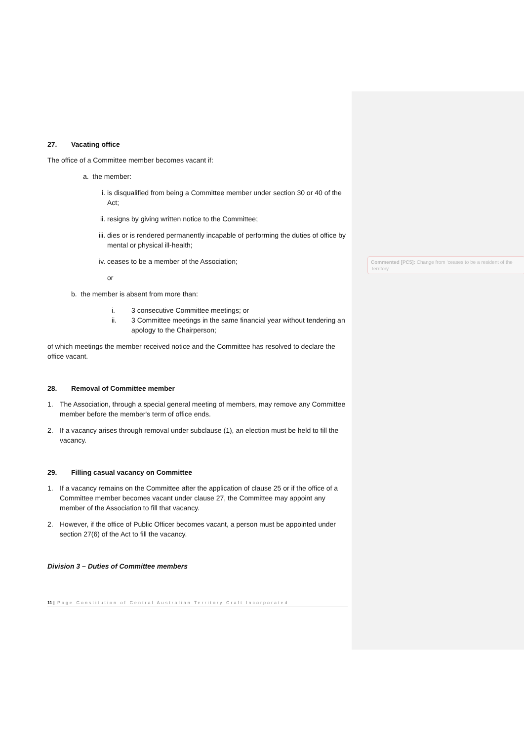27. Vacating office
The office of a Committee member becomes vacant if:
a. the member:
i. is disqualified from being a Committee member under section 30 or 40 of the Act;
ii.
resigns by giving written notice to the Committee;
iii.
dies or is rendered permanently incapable of performing the duties of office by mental or physical ill-health;
iv.
ceases to be a member of the Association;
or
b. the member is absent from more than:
i. 3 consecutive Committee meetings; or
ii. 3 Committee meetings in the same financial year without tendering an apology to the Chairperson;
of which meetings the member received notice and the Committee has resolved to declare the office vacant.
28. Removal of Committee member
1. The Association, through a special general meeting of members, may remove any Committee member before the member's term of office ends.
2. If a vacancy arises through removal under subclause (1), an election must be held to fill the vacancy.
29. Filling casual vacancy on Committee
1. If a vacancy remains on the Committee after the application of clause 25 or if the office of a Committee member becomes vacant under clause 27, the Committee may appoint any member of the Association to fill that vacancy.
2. However, if the office of Public Officer becomes vacant, a person must be appointed under section 27(6) of the Act to fill the vacancy.
Division 3 – Duties of Committee members
Commented [PC5]: Change from ‘ceases to be a resident of the Territory
11 | Page Constitution of Central Australian Territory Craft Incorporated